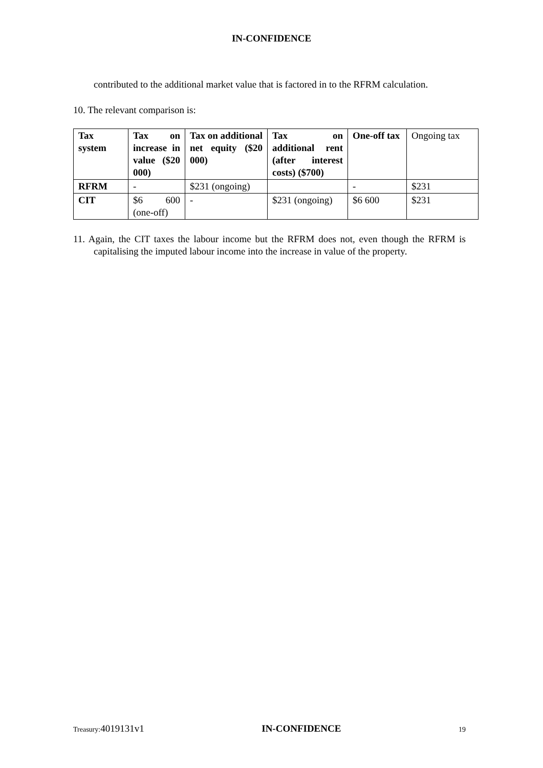IN-CONFIDENCE
contributed to the additional market value that is factored in to the RFRM calculation.
10. The relevant comparison is:
| Tax system | Tax on increase in value ($20 000) | Tax on additional net equity ($20 000) | Tax on additional rent (after interest costs) ($700) | One-off tax | Ongoing tax |
| RFRM | - | $231 (ongoing) | | - | $231 |
| CIT | $6 600 (one-off) | - | $231 (ongoing) | $6 600 | $231 |
11. Again, the CIT taxes the labour income but the RFRM does not, even though the RFRM is capitalising the imputed labour income into the increase in value of the property.
Treasury: 4019131v1 IN-CONFIDENCE 19